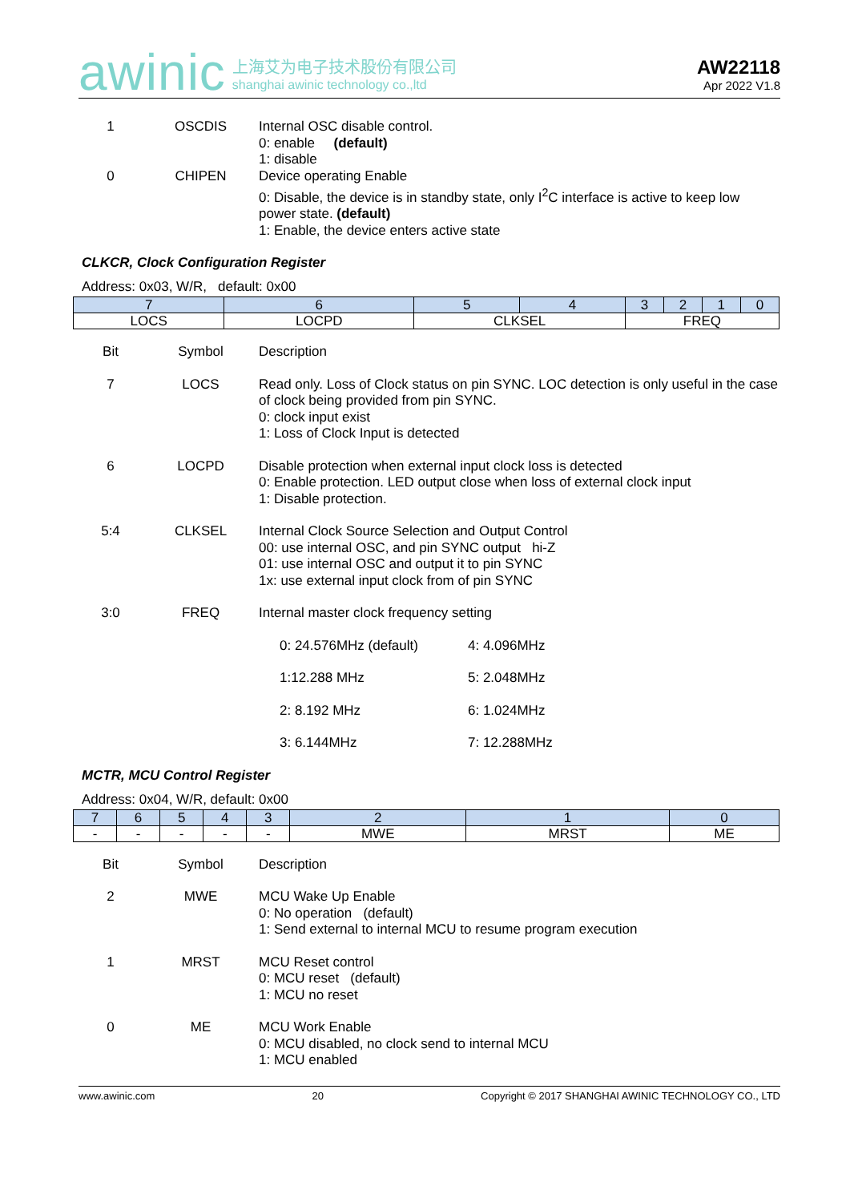awinic 上海艾为电子技术股份有限公司
shanghai awinic technology co.,ltd
AW22118
Apr 2022 V1.8
| 1 | OSCDIS | Internal OSC disable control. 0: enable (default) 1: disable |
| 0 | CHIPEN | Device operating Enable 0: Disable, the device is in standby state, only I<sup>2</sup>C interface is active to keep low power state. (default) 1: Enable, the device enters active state |
CLKCR, Clock Configuration Register
Address: 0x03, W/R, default: 0x00
| 7 | 6 | 5 | 4 | 3 | 2 | 1 | 0 |
| --- | --- | --- | --- | --- | --- | --- | --- |
| LOCS | LOCPD | CLKSEL | | FREQ | | | |
| Bit | Symbol | Description |
| 7 | LOCS | Read only. Loss of Clock status on pin SYNC. LOC detection is only useful in the case of clock being provided from pin SYNC. 0: clock input exist 1: Loss of Clock Input is detected |
| 6 | LOCPD | Disable protection when external input clock loss is detected 0: Enable protection. LED output close when loss of external clock input 1: Disable protection. |
| 5:4 | CLKSEL | Internal Clock Source Selection and Output Control 00: use internal OSC, and pin SYNC output hi-Z 01: use internal OSC and output it to pin SYNC 1x: use external input clock from of pin SYNC |
| 3:0 | FREQ | Internal master clock frequency setting / 0: 24.576MHz (default) / 4: 4.096MHz / / 1:12.288 MHz / 5: 2.048MHz / / 2: 8.192 MHz / 6: 1.024MHz / / 3: 6.144MHz / 7: 12.288MHz / |
MCTR, MCU Control Register
Address: 0x04, W/R, default: 0x00
| 7 | 6 | 5 | 4 | 3 | 2 | 1 | 0 |
| --- | --- | --- | --- | --- | --- | --- | --- |
| - | - | - | - | - | MWE | MRST | ME |
| Bit | Symbol | Description |
| 2 | MWE | MCU Wake Up Enable 0: No operation (default) 1: Send external to internal MCU to resume program execution |
| 1 | MRST | MCU Reset control 0: MCU reset (default) 1: MCU no reset |
| 0 | ME | MCU Work Enable 0: MCU disabled, no clock send to internal MCU 1: MCU enabled |
www.awinic.com 20 Copyright © 2017 SHANGHAI AWINIC TECHNOLOGY CO., LTD